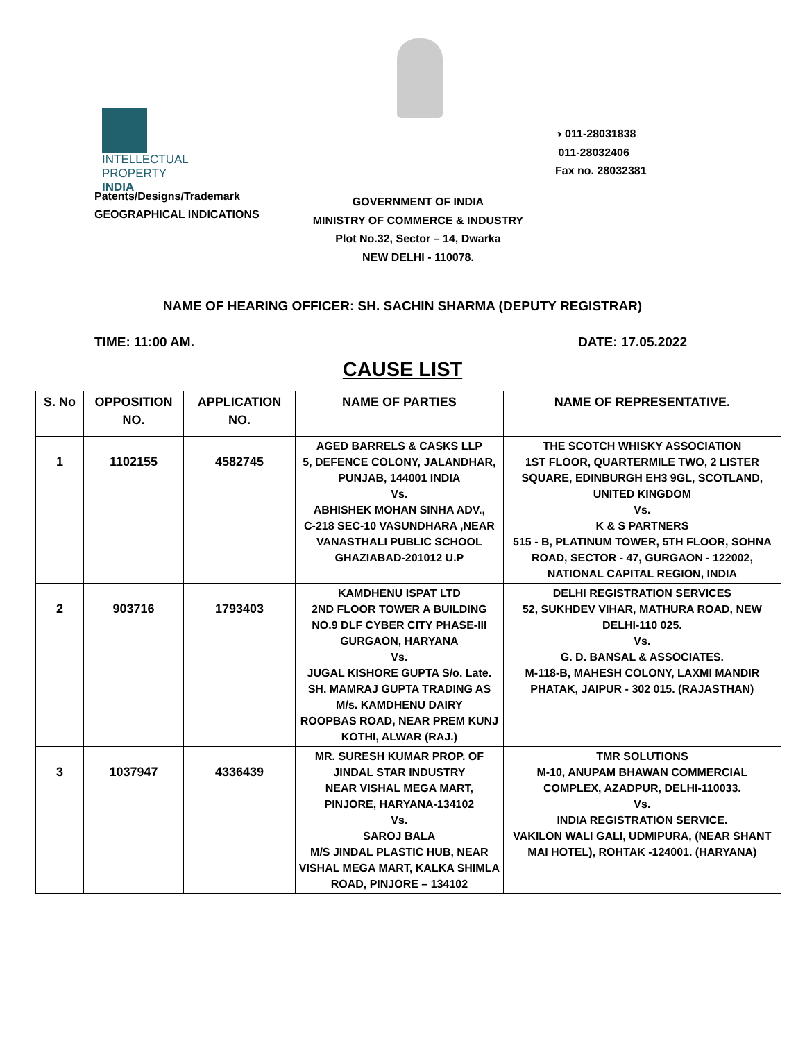INTELLECTUAL
PROPERTY INDIA
◑ 011-28031838
011-28032406
Fax no. 28032381
Patents/Designs/Trademark
GEOGRAPHICAL INDICATIONS
GOVERNMENT OF INDIA
MINISTRY OF COMMERCE & INDUSTRY
Plot No.32, Sector – 14, Dwarka
NEW DELHI - 110078.
NAME OF HEARING OFFICER: SH. SACHIN SHARMA (DEPUTY REGISTRAR)
TIME: 11:00 AM. DATE: 17.05.2022
CAUSE LIST
| S. No | OPPOSITION NO. | APPLICATION NO. | NAME OF PARTIES | NAME OF REPRESENTATIVE. |
| --- | --- | --- | --- | --- |
| 1 | 1102155 | 4582745 | AGED BARRELS & CASKS LLP 5, DEFENCE COLONY, JALANDHAR, PUNJAB, 144001 INDIA Vs. ABHISHEK MOHAN SINHA ADV., C-218 SEC-10 VASUNDHARA ,NEAR VANASTHALI PUBLIC SCHOOL GHAZIABAD-201012 U.P | THE SCOTCH WHISKY ASSOCIATION 1ST FLOOR, QUARTERMILE TWO, 2 LISTER SQUARE, EDINBURGH EH3 9GL, SCOTLAND, UNITED KINGDOM Vs. K & S PARTNERS 515 - B, PLATINUM TOWER, 5TH FLOOR, SOHNA ROAD, SECTOR - 47, GURGAON - 122002, NATIONAL CAPITAL REGION, INDIA |
| 2 | 903716 | 1793403 | KAMDHENU ISPAT LTD 2ND FLOOR TOWER A BUILDING NO.9 DLF CYBER CITY PHASE-III GURGAON, HARYANA Vs. JUGAL KISHORE GUPTA S/o. Late. SH. MAMRAJ GUPTA TRADING AS M/s. KAMDHENU DAIRY ROOPBAS ROAD, NEAR PREM KUNJ KOTHI, ALWAR (RAJ.) | DELHI REGISTRATION SERVICES 52, SUKHDEV VIHAR, MATHURA ROAD, NEW DELHI-110 025. Vs. G. D. BANSAL & ASSOCIATES. M-118-B, MAHESH COLONY, LAXMI MANDIR PHATAK, JAIPUR - 302 015. (RAJASTHAN) |
| 3 | 1037947 | 4336439 | MR. SURESH KUMAR PROP. OF JINDAL STAR INDUSTRY NEAR VISHAL MEGA MART, PINJORE, HARYANA-134102 Vs. SAROJ BALA M/S JINDAL PLASTIC HUB, NEAR VISHAL MEGA MART, KALKA SHIMLA ROAD, PINJORE – 134102 | TMR SOLUTIONS M-10, ANUPAM BHAWAN COMMERCIAL COMPLEX, AZADPUR, DELHI-110033. Vs. INDIA REGISTRATION SERVICE. VAKILON WALI GALI, UDMIPURA, (NEAR SHANT MAI HOTEL), ROHTAK -124001. (HARYANA) |